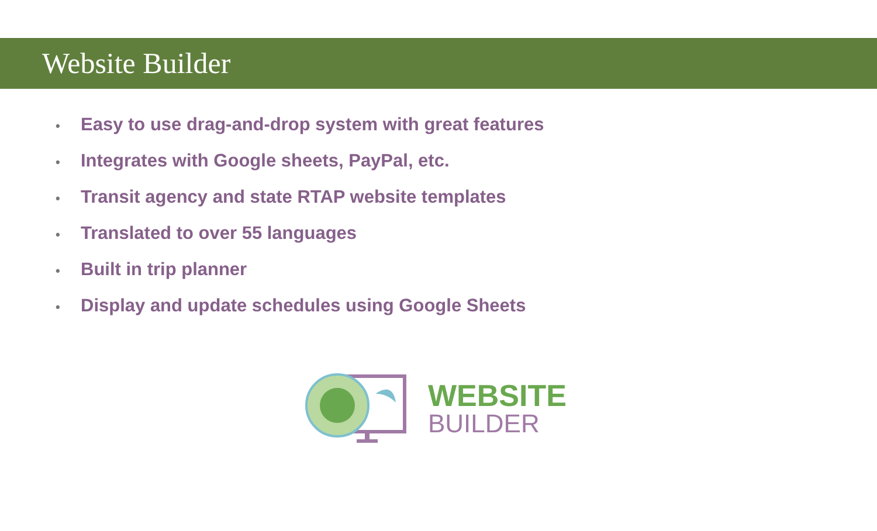Website Builder
• Easy to use drag-and-drop system with great features
• Integrates with Google sheets, PayPal, etc.
• Transit agency and state RTAP website templates
• Translated to over 55 languages
• Built in trip planner
• Display and update schedules using Google Sheets
WEBSITE
BUILDER